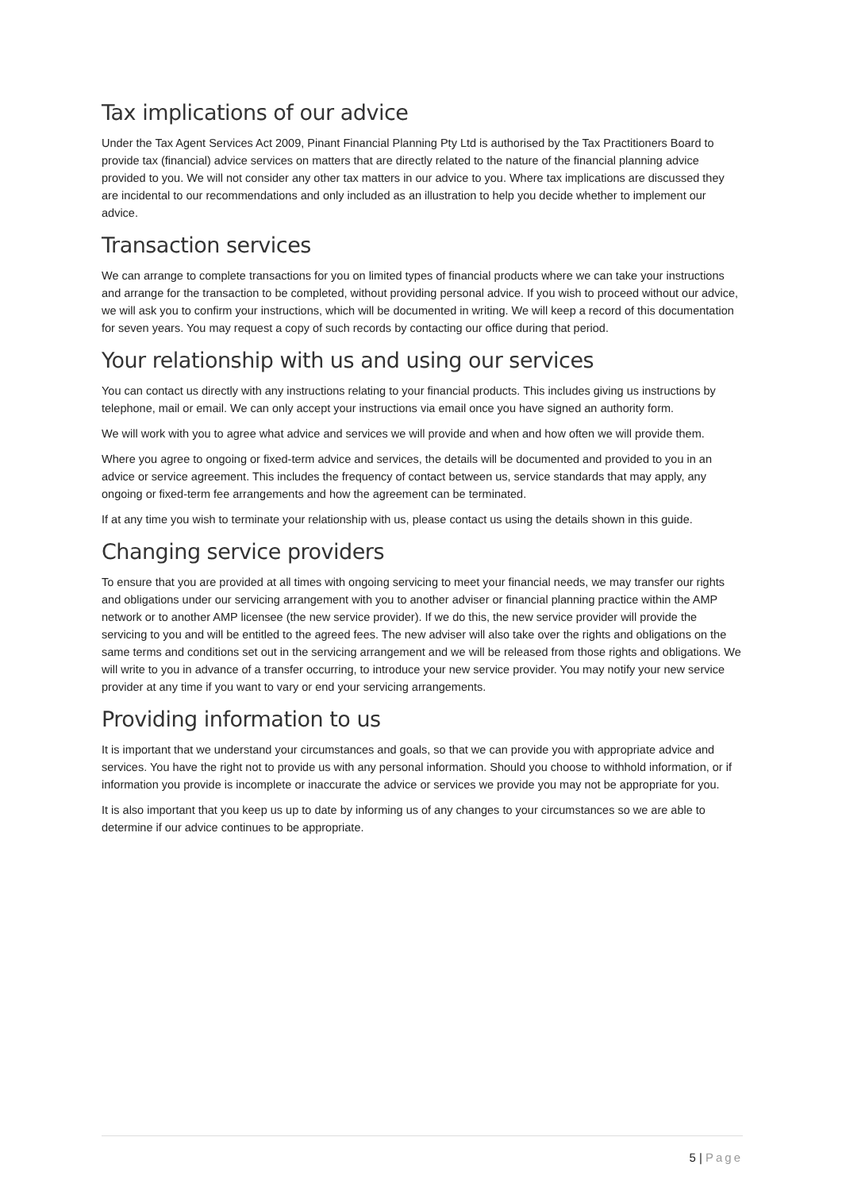Tax implications of our advice
Under the Tax Agent Services Act 2009, Pinant Financial Planning Pty Ltd is authorised by the Tax Practitioners Board to provide tax (financial) advice services on matters that are directly related to the nature of the financial planning advice provided to you. We will not consider any other tax matters in our advice to you. Where tax implications are discussed they are incidental to our recommendations and only included as an illustration to help you decide whether to implement our advice.
Transaction services
We can arrange to complete transactions for you on limited types of financial products where we can take your instructions and arrange for the transaction to be completed, without providing personal advice. If you wish to proceed without our advice, we will ask you to confirm your instructions, which will be documented in writing. We will keep a record of this documentation for seven years. You may request a copy of such records by contacting our office during that period.
Your relationship with us and using our services
You can contact us directly with any instructions relating to your financial products. This includes giving us instructions by telephone, mail or email. We can only accept your instructions via email once you have signed an authority form.
We will work with you to agree what advice and services we will provide and when and how often we will provide them.
Where you agree to ongoing or fixed-term advice and services, the details will be documented and provided to you in an advice or service agreement. This includes the frequency of contact between us, service standards that may apply, any ongoing or fixed-term fee arrangements and how the agreement can be terminated.
If at any time you wish to terminate your relationship with us, please contact us using the details shown in this guide.
Changing service providers
To ensure that you are provided at all times with ongoing servicing to meet your financial needs, we may transfer our rights and obligations under our servicing arrangement with you to another adviser or financial planning practice within the AMP network or to another AMP licensee (the new service provider). If we do this, the new service provider will provide the servicing to you and will be entitled to the agreed fees. The new adviser will also take over the rights and obligations on the same terms and conditions set out in the servicing arrangement and we will be released from those rights and obligations. We will write to you in advance of a transfer occurring, to introduce your new service provider. You may notify your new service provider at any time if you want to vary or end your servicing arrangements.
Providing information to us
It is important that we understand your circumstances and goals, so that we can provide you with appropriate advice and services. You have the right not to provide us with any personal information. Should you choose to withhold information, or if information you provide is incomplete or inaccurate the advice or services we provide you may not be appropriate for you.
It is also important that you keep us up to date by informing us of any changes to your circumstances so we are able to determine if our advice continues to be appropriate.
5 | Page